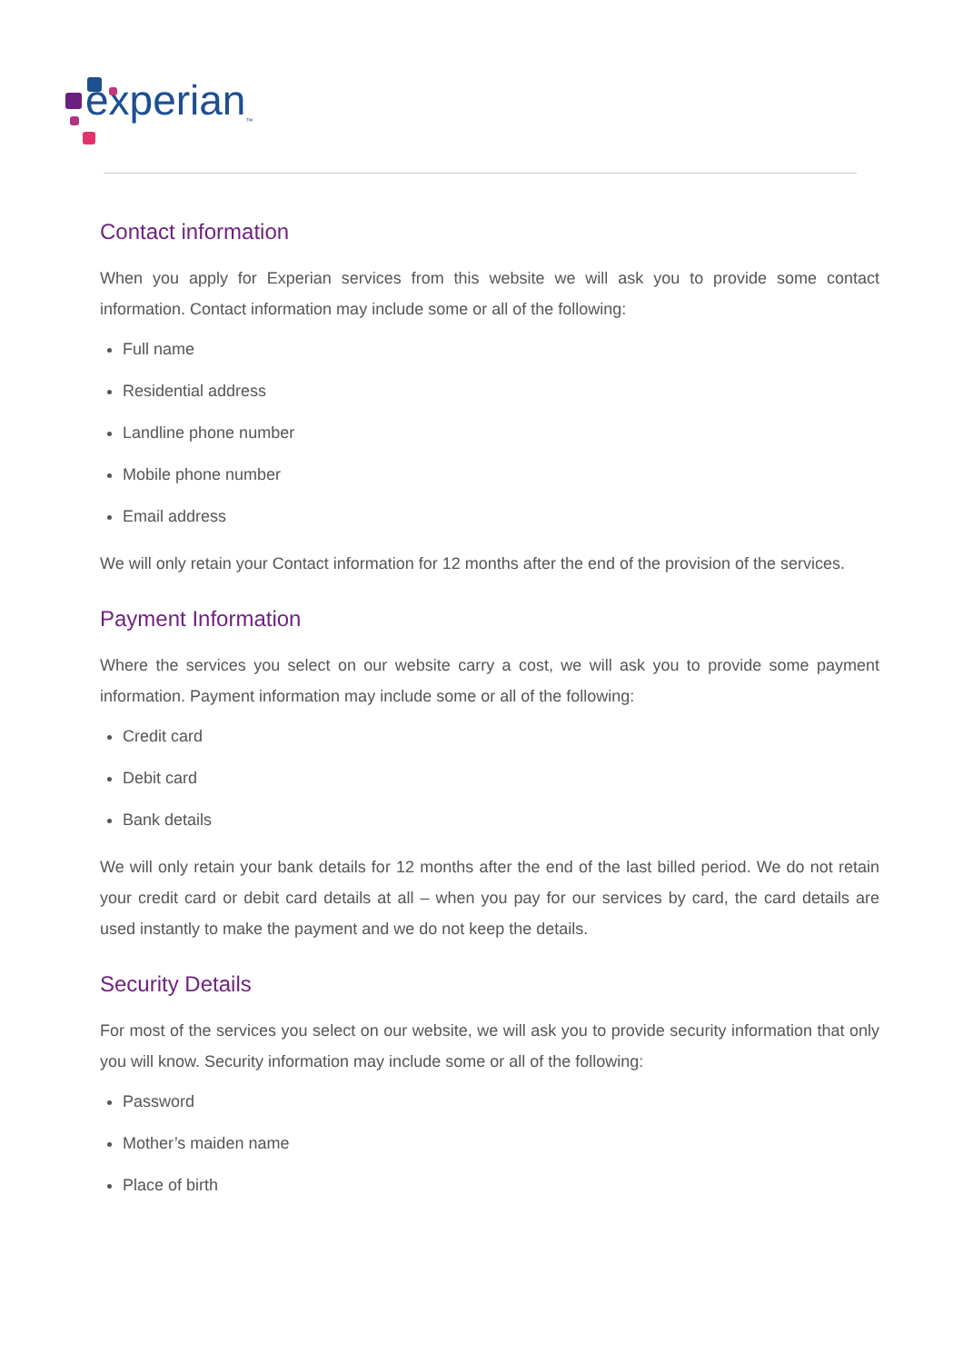experian<sub>™</sub>
Contact information
When you apply for Experian services from this website we will ask you to provide some contact information. Contact information may include some or all of the following:
Full name
Residential address
Landline phone number
Mobile phone number
Email address
We will only retain your Contact information for 12 months after the end of the provision of the services.
Payment Information
Where the services you select on our website carry a cost, we will ask you to provide some payment information. Payment information may include some or all of the following:
Credit card
Debit card
Bank details
We will only retain your bank details for 12 months after the end of the last billed period. We do not retain your credit card or debit card details at all – when you pay for our services by card, the card details are used instantly to make the payment and we do not keep the details.
Security Details
For most of the services you select on our website, we will ask you to provide security information that only you will know. Security information may include some or all of the following:
Password
Mother’s maiden name
Place of birth